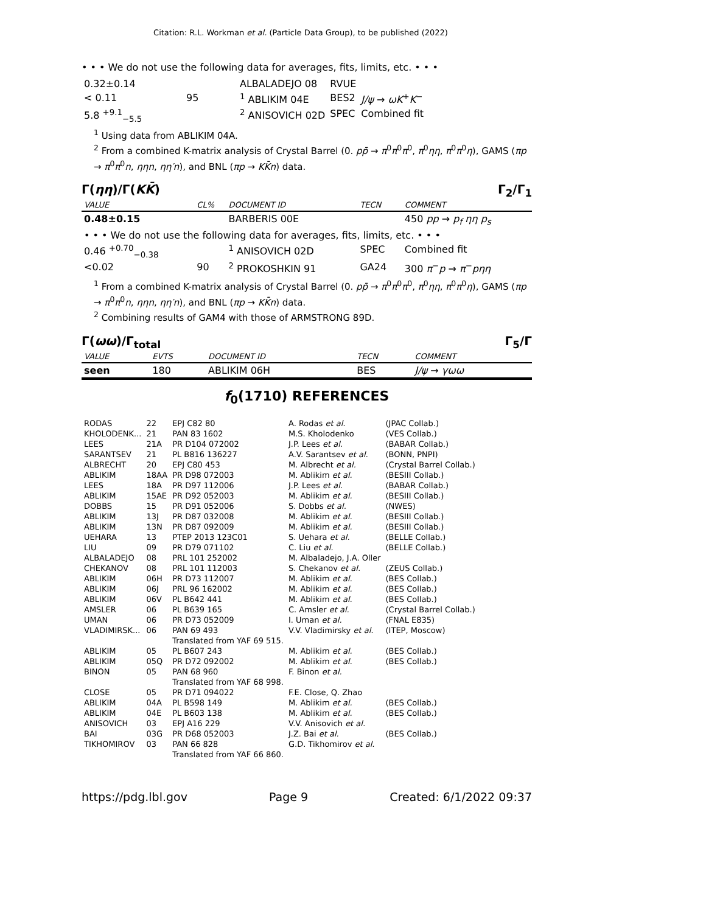Citation: R.L. Workman et al. (Particle Data Group), to be published (2022)
• • • We do not use the following data for averages, fits, limits, etc. • • •
| 0.32±0.14 | | ALBALADEJO 08 | RVUE | |
| < 0.11 | 95 | <sup>1</sup> ABLIKIM 04E | BES2 | J/ψ → ωK<sup>+</sup> K<sup>−</sup> |
| 5.8 <sup>+9.1</sup><sub>−5.5</sub> | | <sup>2</sup> ANISOVICH 02D | SPEC | Combined fit |
<sup>1</sup> Using data from ABLIKIM 04A.
<sup>2</sup> From a combined K-matrix analysis of Crystal Barrel (0. pp̄ → π<sup>0</sup>π<sup>0</sup>π<sup>0</sup>, π<sup>0</sup>ηη, π<sup>0</sup>π<sup>0</sup>η), GAMS (πp → π<sup>0</sup>π<sup>0</sup>n, ηηn, ηη′n), and BNL (πp → KK̄n) data.
Γ(ηη)/Γ(KK̄) Γ<sub>2</sub>/Γ<sub>1</sub>
| VALUE | CL% | DOCUMENT ID | TECN | COMMENT |
| 0.48±0.15 | | BARBERIS 00E | | 450 pp → p<sub>f</sub> ηη p<sub>s</sub> |
| • • • We do not use the following data for averages, fits, limits, etc. • • • | | | | |
| 0.46 <sup>+0.70</sup><sub>−0.38</sub> | | <sup>1</sup> ANISOVICH 02D | SPEC | Combined fit |
| <0.02 | 90 | <sup>2</sup> PROKOSHKIN 91 | GA24 | 300 π<sup>−</sup> p → π<sup>−</sup> pηη |
<sup>1</sup> From a combined K-matrix analysis of Crystal Barrel (0. pp̄ → π<sup>0</sup>π<sup>0</sup>π<sup>0</sup>, π<sup>0</sup>ηη, π<sup>0</sup>π<sup>0</sup>η), GAMS (πp → π<sup>0</sup>π<sup>0</sup>n, ηηn, ηη′n), and BNL (πp → KK̄n) data.
<sup>2</sup> Combining results of GAM4 with those of ARMSTRONG 89D.
Γ(ωω)/Γ<sub>total</sub> Γ<sub>5</sub>/Γ
| VALUE | EVTS | DOCUMENT ID | TECN | COMMENT |
| seen | 180 | ABLIKIM 06H | BES | J/ψ → γωω |
f<sub>0</sub>(1710) REFERENCES
| RODAS | 22 | EPJ C82 80 | A. Rodas et al. | (JPAC Collab.) |
| KHOLODENK... | 21 | PAN 83 1602 | M.S. Kholodenko | (VES Collab.) |
| LEES | 21A | PR D104 072002 | J.P. Lees et al. | (BABAR Collab.) |
| SARANTSEV | 21 | PL B816 136227 | A.V. Sarantsev et al. | (BONN, PNPI) |
| ALBRECHT | 20 | EPJ C80 453 | M. Albrecht et al. | (Crystal Barrel Collab.) |
| ABLIKIM | 18AA | PR D98 072003 | M. Ablikim et al. | (BESIII Collab.) |
| LEES | 18A | PR D97 112006 | J.P. Lees et al. | (BABAR Collab.) |
| ABLIKIM | 15AE | PR D92 052003 | M. Ablikim et al. | (BESIII Collab.) |
| DOBBS | 15 | PR D91 052006 | S. Dobbs et al. | (NWES) |
| ABLIKIM | 13J | PR D87 032008 | M. Ablikim et al. | (BESIII Collab.) |
| ABLIKIM | 13N | PR D87 092009 | M. Ablikim et al. | (BESIII Collab.) |
| UEHARA | 13 | PTEP 2013 123C01 | S. Uehara et al. | (BELLE Collab.) |
| LIU | 09 | PR D79 071102 | C. Liu et al. | (BELLE Collab.) |
| ALBALADEJO | 08 | PRL 101 252002 | M. Albaladejo, J.A. Oller | |
| CHEKANOV | 08 | PRL 101 112003 | S. Chekanov et al. | (ZEUS Collab.) |
| ABLIKIM | 06H | PR D73 112007 | M. Ablikim et al. | (BES Collab.) |
| ABLIKIM | 06J | PRL 96 162002 | M. Ablikim et al. | (BES Collab.) |
| ABLIKIM | 06V | PL B642 441 | M. Ablikim et al. | (BES Collab.) |
| AMSLER | 06 | PL B639 165 | C. Amsler et al. | (Crystal Barrel Collab.) |
| UMAN | 06 | PR D73 052009 | I. Uman et al. | (FNAL E835) |
| VLADIMIRSK... | 06 | PAN 69 493 Translated from YAF 69 515. | V.V. Vladimirsky et al. | (ITEP, Moscow) |
| ABLIKIM | 05 | PL B607 243 | M. Ablikim et al. | (BES Collab.) |
| ABLIKIM | 05Q | PR D72 092002 | M. Ablikim et al. | (BES Collab.) |
| BINON | 05 | PAN 68 960 Translated from YAF 68 998. | F. Binon et al. | |
| CLOSE | 05 | PR D71 094022 | F.E. Close, Q. Zhao | |
| ABLIKIM | 04A | PL B598 149 | M. Ablikim et al. | (BES Collab.) |
| ABLIKIM | 04E | PL B603 138 | M. Ablikim et al. | (BES Collab.) |
| ANISOVICH | 03 | EPJ A16 229 | V.V. Anisovich et al. | |
| BAI | 03G | PR D68 052003 | J.Z. Bai et al. | (BES Collab.) |
| TIKHOMIROV | 03 | PAN 66 828 Translated from YAF 66 860. | G.D. Tikhomirov et al. | |
https://pdg.lbl.gov Page 9 Created: 6/1/2022 09:37